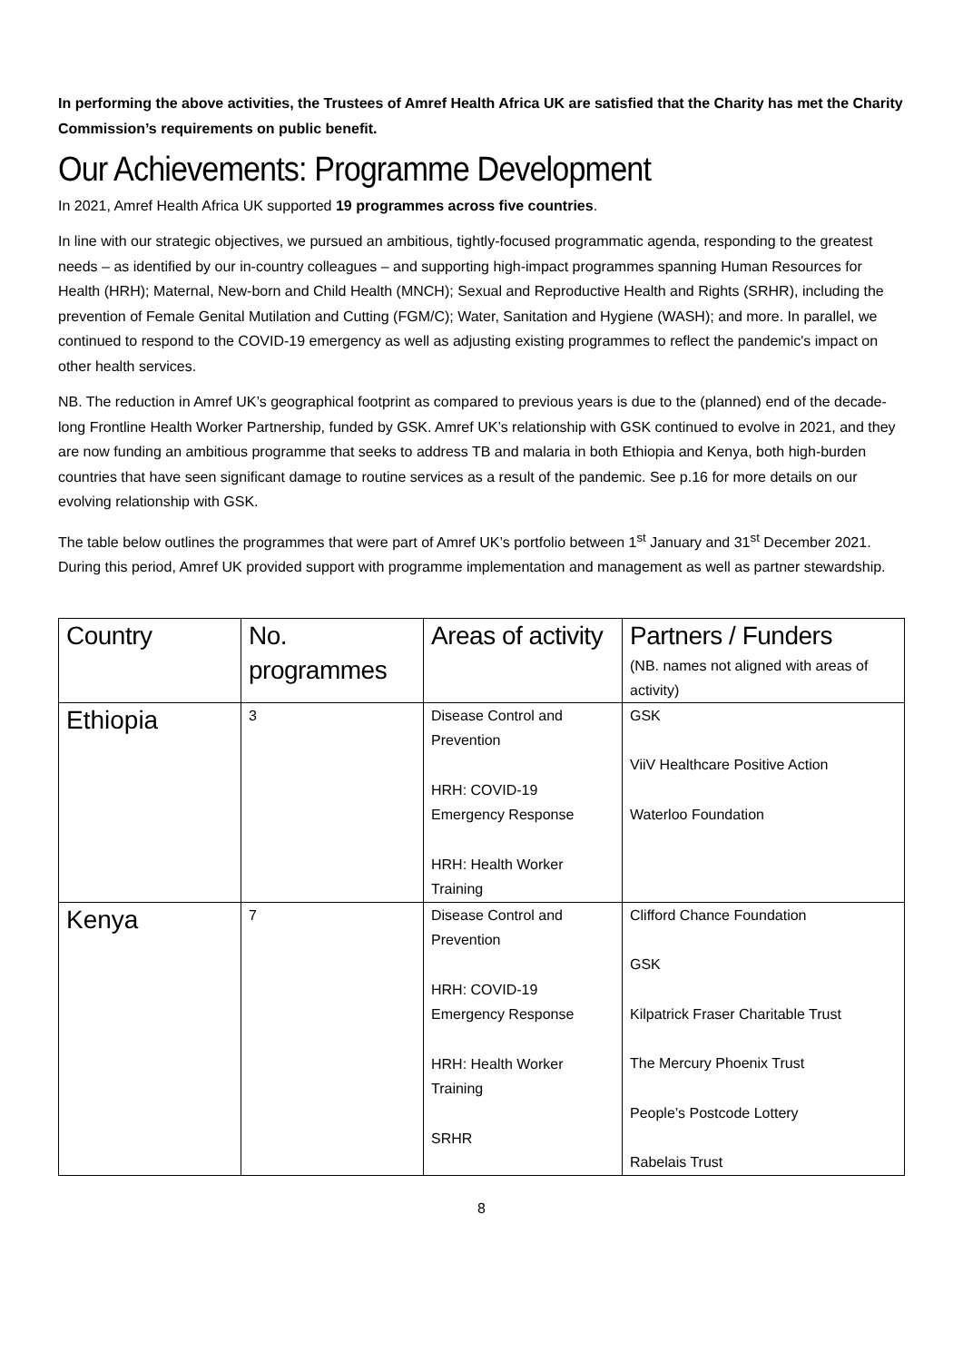In performing the above activities, the Trustees of Amref Health Africa UK are satisfied that the Charity has met the Charity Commission’s requirements on public benefit.
Our Achievements: Programme Development
In 2021, Amref Health Africa UK supported 19 programmes across five countries.
In line with our strategic objectives, we pursued an ambitious, tightly-focused programmatic agenda, responding to the greatest needs – as identified by our in-country colleagues – and supporting high-impact programmes spanning Human Resources for Health (HRH); Maternal, New-born and Child Health (MNCH); Sexual and Reproductive Health and Rights (SRHR), including the prevention of Female Genital Mutilation and Cutting (FGM/C); Water, Sanitation and Hygiene (WASH); and more. In parallel, we continued to respond to the COVID-19 emergency as well as adjusting existing programmes to reflect the pandemic's impact on other health services.
NB. The reduction in Amref UK’s geographical footprint as compared to previous years is due to the (planned) end of the decade-long Frontline Health Worker Partnership, funded by GSK. Amref UK’s relationship with GSK continued to evolve in 2021, and they are now funding an ambitious programme that seeks to address TB and malaria in both Ethiopia and Kenya, both high-burden countries that have seen significant damage to routine services as a result of the pandemic. See p.16 for more details on our evolving relationship with GSK.
The table below outlines the programmes that were part of Amref UK’s portfolio between 1<sup>st</sup> January and 31<sup>st</sup> December 2021. During this period, Amref UK provided support with programme implementation and management as well as partner stewardship.
| Country | No. programmes | Areas of activity | Partners / Funders (NB. names not aligned with areas of activity) |
| --- | --- | --- | --- |
| Ethiopia | 3 | Disease Control and Prevention HRH: COVID-19 Emergency Response HRH: Health Worker Training | GSK ViiV Healthcare Positive Action Waterloo Foundation |
| Kenya | 7 | Disease Control and Prevention HRH: COVID-19 Emergency Response HRH: Health Worker Training SRHR | Clifford Chance Foundation GSK Kilpatrick Fraser Charitable Trust The Mercury Phoenix Trust People’s Postcode Lottery Rabelais Trust |
8